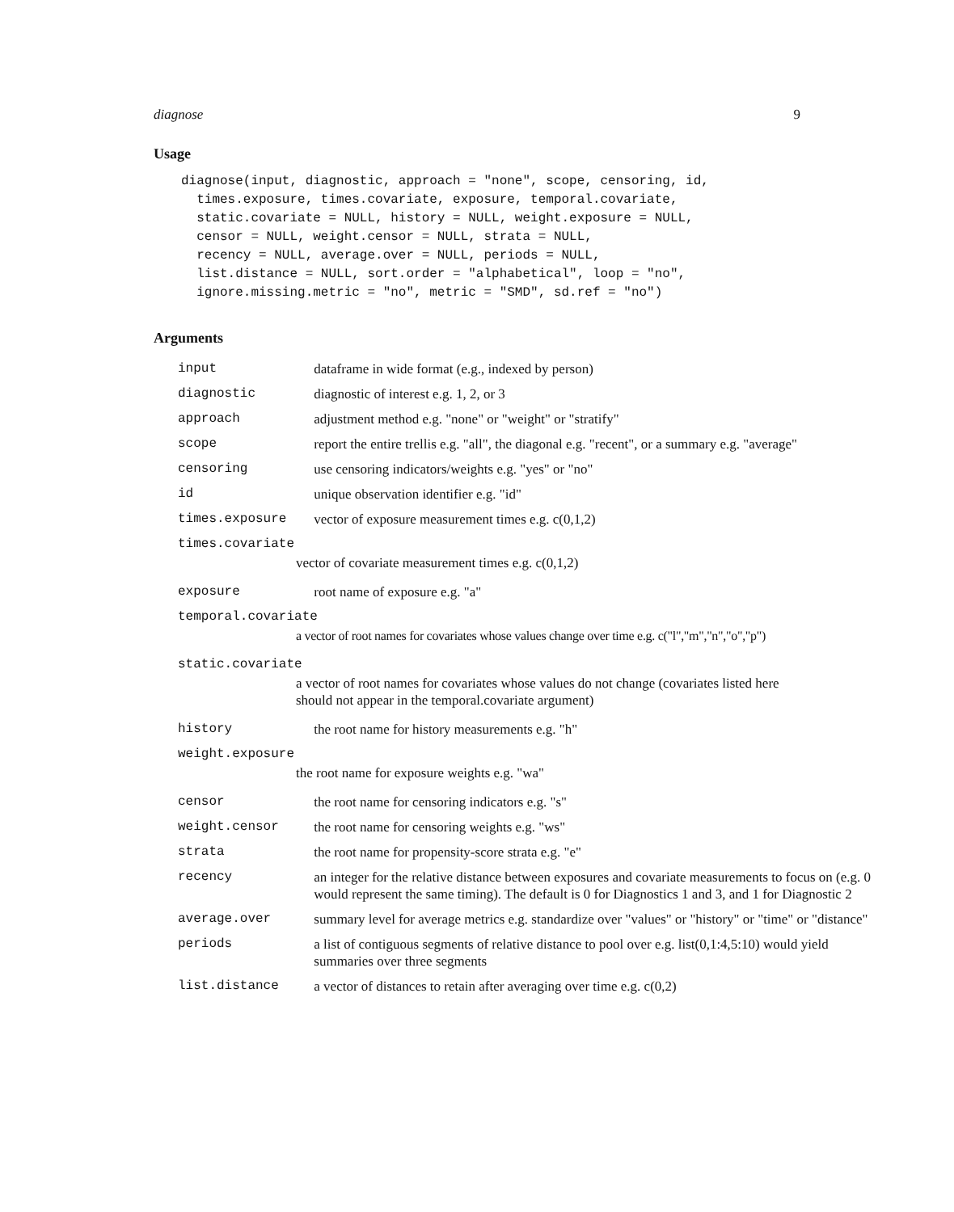diagnose 9
Usage
diagnose(input, diagnostic, approach = "none", scope, censoring, id,
  times.exposure, times.covariate, exposure, temporal.covariate,
  static.covariate = NULL, history = NULL, weight.exposure = NULL,
  censor = NULL, weight.censor = NULL, strata = NULL,
  recency = NULL, average.over = NULL, periods = NULL,
  list.distance = NULL, sort.order = "alphabetical", loop = "no",
  ignore.missing.metric = "no", metric = "SMD", sd.ref = "no")
Arguments
| input | dataframe in wide format (e.g., indexed by person) |
| diagnostic | diagnostic of interest e.g. 1, 2, or 3 |
| approach | adjustment method e.g. "none" or "weight" or "stratify" |
| scope | report the entire trellis e.g. "all", the diagonal e.g. "recent", or a summary e.g. "average" |
| censoring | use censoring indicators/weights e.g. "yes" or "no" |
| id | unique observation identifier e.g. "id" |
| times.exposure | vector of exposure measurement times e.g. c(0,1,2) |
| times.covariate vector of covariate measurement times e.g. c(0,1,2) | |
| exposure | root name of exposure e.g. "a" |
| temporal.covariate a vector of root names for covariates whose values change over time e.g. c("l","m","n","o","p") | |
| static.covariate a vector of root names for covariates whose values do not change (covariates listed here should not appear in the temporal.covariate argument) | |
| history | the root name for history measurements e.g. "h" |
| weight.exposure the root name for exposure weights e.g. "wa" | |
| censor | the root name for censoring indicators e.g. "s" |
| weight.censor | the root name for censoring weights e.g. "ws" |
| strata | the root name for propensity-score strata e.g. "e" |
| recency | an integer for the relative distance between exposures and covariate measurements to focus on (e.g. 0 would represent the same timing). The default is 0 for Diagnostics 1 and 3, and 1 for Diagnostic 2 |
| average.over | summary level for average metrics e.g. standardize over "values" or "history" or "time" or "distance" |
| periods | a list of contiguous segments of relative distance to pool over e.g. list(0,1:4,5:10) would yield summaries over three segments |
| list.distance | a vector of distances to retain after averaging over time e.g. c(0,2) |